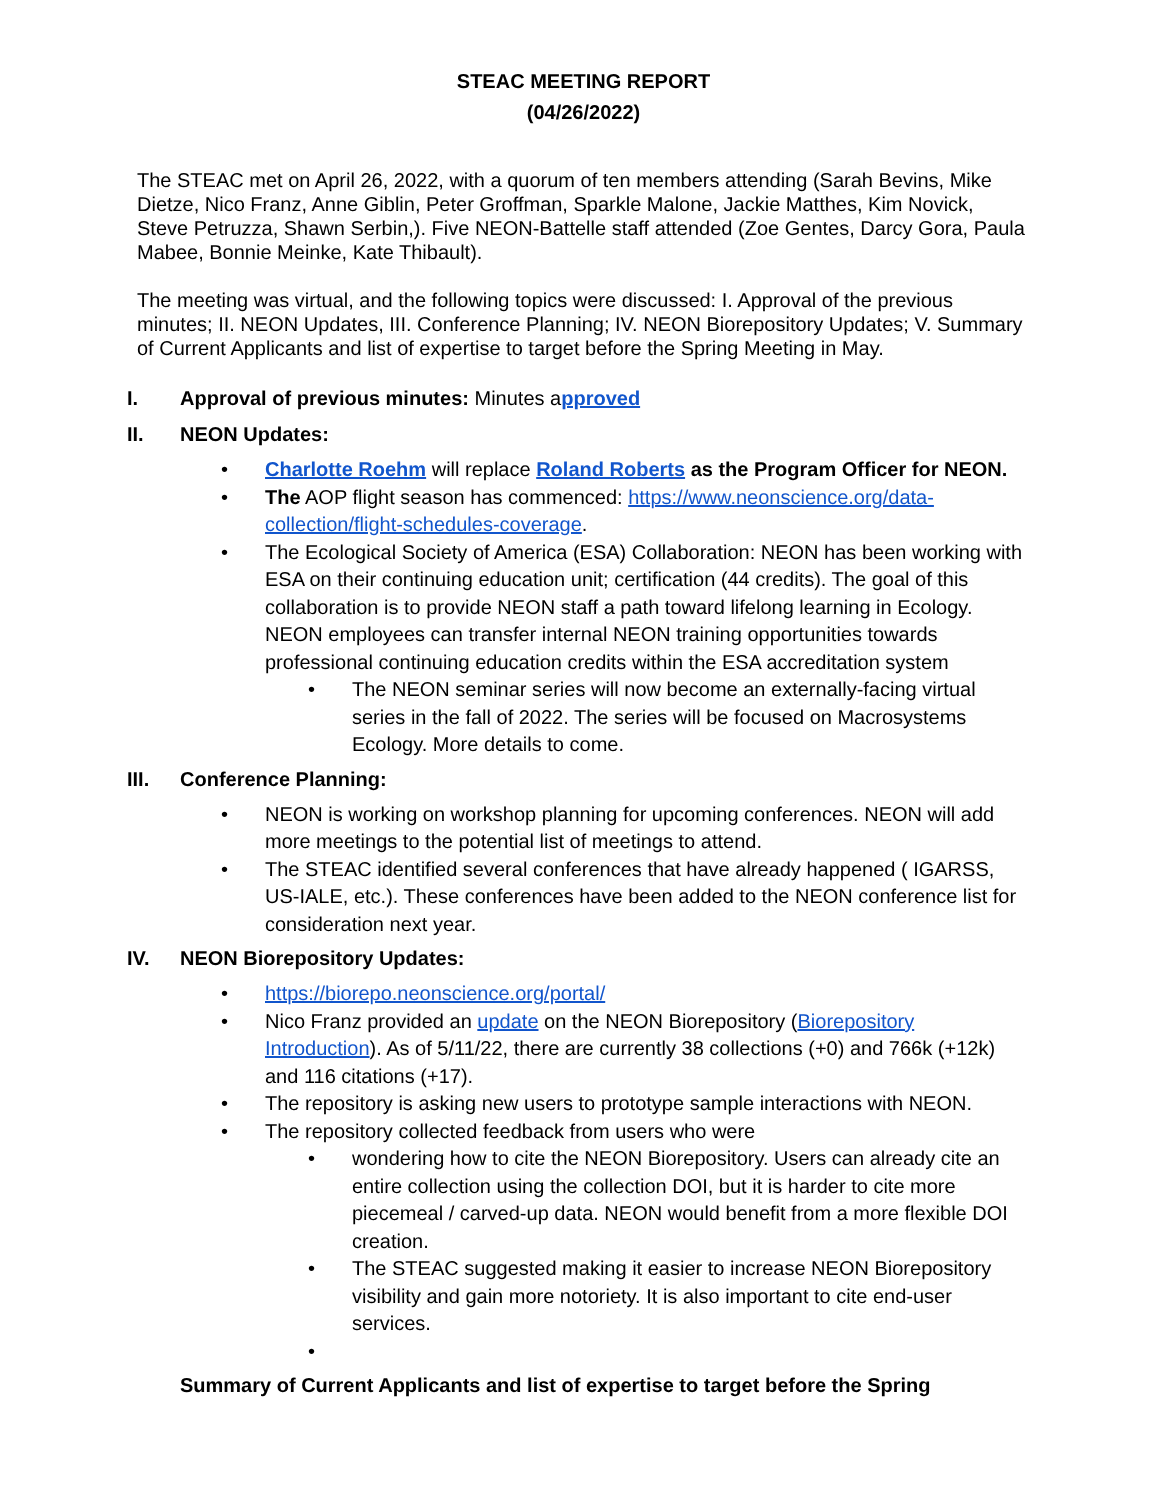STEAC MEETING REPORT
(04/26/2022)
The STEAC met on April 26, 2022, with a quorum of ten members attending (Sarah Bevins, Mike Dietze, Nico Franz, Anne Giblin, Peter Groffman, Sparkle Malone, Jackie Matthes, Kim Novick, Steve Petruzza, Shawn Serbin,). Five NEON-Battelle staff attended (Zoe Gentes, Darcy Gora, Paula Mabee, Bonnie Meinke, Kate Thibault).
The meeting was virtual, and the following topics were discussed: I. Approval of the previous minutes; II. NEON Updates, III. Conference Planning; IV. NEON Biorepository Updates; V. Summary of Current Applicants and list of expertise to target before the Spring Meeting in May.
I. Approval of previous minutes: Minutes a pproved
II. NEON Updates:
• Charlotte Roehm will replace Roland Roberts as the Program Officer for NEON.
• The AOP flight season has commenced: https://www.neonscience.org/data-collection/flight-schedules-coverage.
• The Ecological Society of America (ESA) Collaboration: NEON has been working with ESA on their continuing education unit; certification (44 credits). The goal of this collaboration is to provide NEON staff a path toward lifelong learning in Ecology. NEON employees can transfer internal NEON training opportunities towards professional continuing education credits within the ESA accreditation system
• The NEON seminar series will now become an externally-facing virtual series in the fall of 2022. The series will be focused on Macrosystems Ecology. More details to come.
III. Conference Planning:
• NEON is working on workshop planning for upcoming conferences. NEON will add more meetings to the potential list of meetings to attend.
• The STEAC identified several conferences that have already happened ( IGARSS, US-IALE, etc.). These conferences have been added to the NEON conference list for consideration next year.
IV. NEON Biorepository Updates:
• https://biorepo.neonscience.org/portal/
• Nico Franz provided an update on the NEON Biorepository (Biorepository Introduction). As of 5/11/22, there are currently 38 collections (+0) and 766k (+12k) and 116 citations (+17).
• The repository is asking new users to prototype sample interactions with NEON.
• The repository collected feedback from users who were
• wondering how to cite the NEON Biorepository. Users can already cite an entire collection using the collection DOI, but it is harder to cite more piecemeal / carved-up data. NEON would benefit from a more flexible DOI creation.
• The STEAC suggested making it easier to increase NEON Biorepository visibility and gain more notoriety. It is also important to cite end-user services.
•
Summary of Current Applicants and list of expertise to target before the Spring